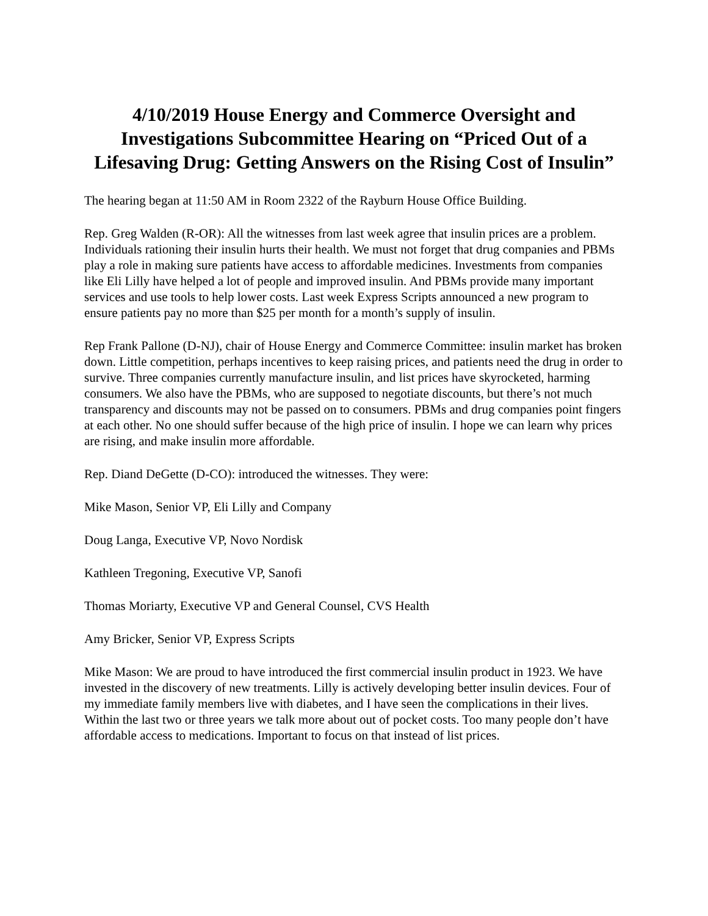4/10/2019 House Energy and Commerce Oversight and Investigations Subcommittee Hearing on “Priced Out of a Lifesaving Drug: Getting Answers on the Rising Cost of Insulin”
The hearing began at 11:50 AM in Room 2322 of the Rayburn House Office Building.
Rep. Greg Walden (R-OR): All the witnesses from last week agree that insulin prices are a problem. Individuals rationing their insulin hurts their health. We must not forget that drug companies and PBMs play a role in making sure patients have access to affordable medicines. Investments from companies like Eli Lilly have helped a lot of people and improved insulin. And PBMs provide many important services and use tools to help lower costs. Last week Express Scripts announced a new program to ensure patients pay no more than $25 per month for a month’s supply of insulin.
Rep Frank Pallone (D-NJ), chair of House Energy and Commerce Committee: insulin market has broken down. Little competition, perhaps incentives to keep raising prices, and patients need the drug in order to survive. Three companies currently manufacture insulin, and list prices have skyrocketed, harming consumers. We also have the PBMs, who are supposed to negotiate discounts, but there’s not much transparency and discounts may not be passed on to consumers. PBMs and drug companies point fingers at each other. No one should suffer because of the high price of insulin. I hope we can learn why prices are rising, and make insulin more affordable.
Rep. Diand DeGette (D-CO): introduced the witnesses. They were:
Mike Mason, Senior VP, Eli Lilly and Company
Doug Langa, Executive VP, Novo Nordisk
Kathleen Tregoning, Executive VP, Sanofi
Thomas Moriarty, Executive VP and General Counsel, CVS Health
Amy Bricker, Senior VP, Express Scripts
Mike Mason: We are proud to have introduced the first commercial insulin product in 1923. We have invested in the discovery of new treatments. Lilly is actively developing better insulin devices. Four of my immediate family members live with diabetes, and I have seen the complications in their lives. Within the last two or three years we talk more about out of pocket costs. Too many people don’t have affordable access to medications. Important to focus on that instead of list prices.